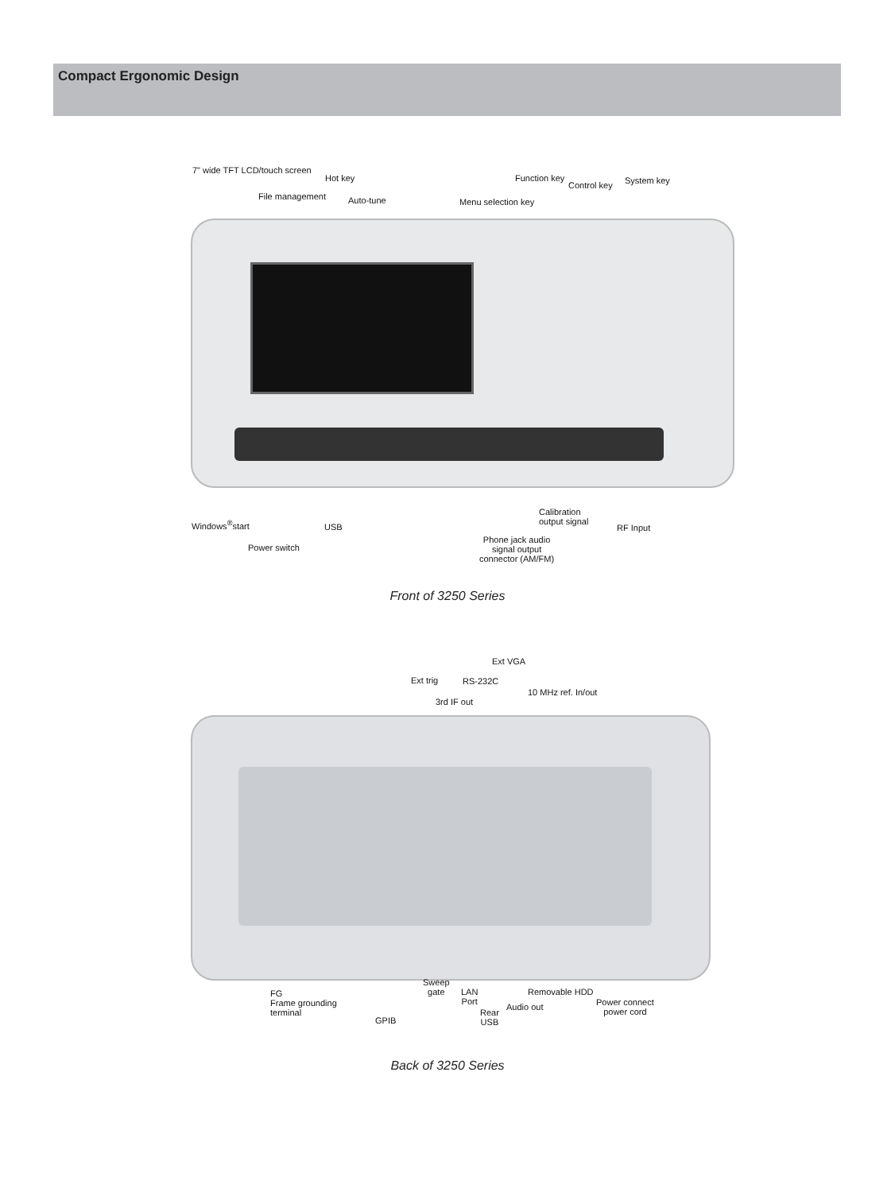Compact Ergonomic Design
7" wide TFT LCD/touch screen
Hot key Function key
Control key System key
File management Auto-tune Menu selection key
Windows<sup>®</sup>start USB
Calibration
output signal
RF Input
Power switch
Phone jack audio
signal output
connector (AM/FM)
Front of 3250 Series
Ext VGA
Ext trig RS-232C
10 MHz ref. In/out
3rd IF out
Sweep
gate
LAN
Port
Removable HDD
Power connect
power cord
FG
Frame grounding
terminal
Audio out
Rear
USB
GPIB
Back of 3250 Series